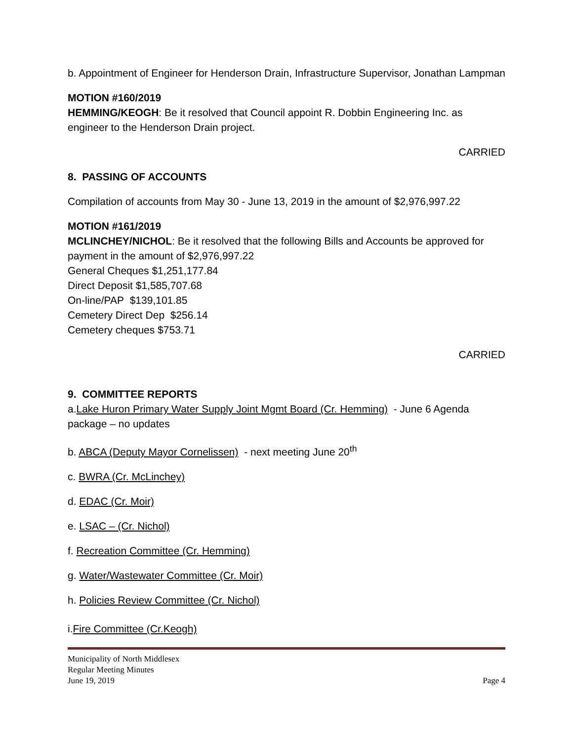b. Appointment of Engineer for Henderson Drain, Infrastructure Supervisor, Jonathan Lampman
MOTION #160/2019
HEMMING/KEOGH: Be it resolved that Council appoint R. Dobbin Engineering Inc. as engineer to the Henderson Drain project.
CARRIED
8. PASSING OF ACCOUNTS
Compilation of accounts from May 30 - June 13, 2019 in the amount of $2,976,997.22
MOTION #161/2019
MCLINCHEY/NICHOL: Be it resolved that the following Bills and Accounts be approved for payment in the amount of $2,976,997.22
General Cheques $1,251,177.84
Direct Deposit $1,585,707.68
On-line/PAP $139,101.85
Cemetery Direct Dep $256.14
Cemetery cheques $753.71
CARRIED
9. COMMITTEE REPORTS
a.Lake Huron Primary Water Supply Joint Mgmt Board (Cr. Hemming) - June 6 Agenda package – no updates
b. ABCA (Deputy Mayor Cornelissen) - next meeting June 20<sup>th</sup>
c. BWRA (Cr. McLinchey)
d. EDAC (Cr. Moir)
e. LSAC – (Cr. Nichol)
f. Recreation Committee (Cr. Hemming)
g. Water/Wastewater Committee (Cr. Moir)
h. Policies Review Committee (Cr. Nichol)
i.Fire Committee (Cr.Keogh)
Municipality of North Middlesex
Regular Meeting Minutes
June 19, 2019
Page 4